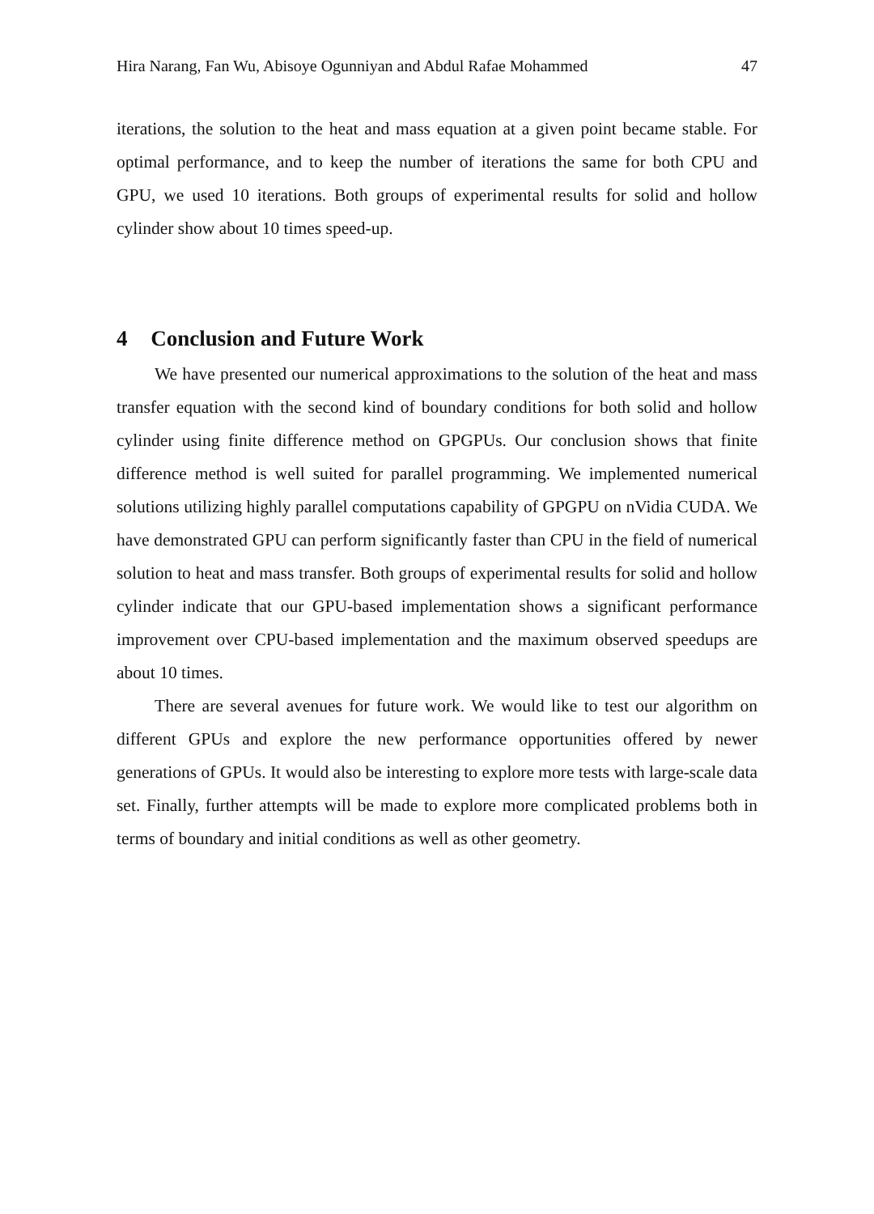Hira Narang, Fan Wu, Abisoye Ogunniyan and Abdul Rafae Mohammed 47
iterations, the solution to the heat and mass equation at a given point became stable. For optimal performance, and to keep the number of iterations the same for both CPU and GPU, we used 10 iterations. Both groups of experimental results for solid and hollow cylinder show about 10 times speed-up.
4 Conclusion and Future Work
We have presented our numerical approximations to the solution of the heat and mass transfer equation with the second kind of boundary conditions for both solid and hollow cylinder using finite difference method on GPGPUs. Our conclusion shows that finite difference method is well suited for parallel programming. We implemented numerical solutions utilizing highly parallel computations capability of GPGPU on nVidia CUDA. We have demonstrated GPU can perform significantly faster than CPU in the field of numerical solution to heat and mass transfer. Both groups of experimental results for solid and hollow cylinder indicate that our GPU-based implementation shows a significant performance improvement over CPU-based implementation and the maximum observed speedups are about 10 times.
There are several avenues for future work. We would like to test our algorithm on different GPUs and explore the new performance opportunities offered by newer generations of GPUs. It would also be interesting to explore more tests with large-scale data set. Finally, further attempts will be made to explore more complicated problems both in terms of boundary and initial conditions as well as other geometry.